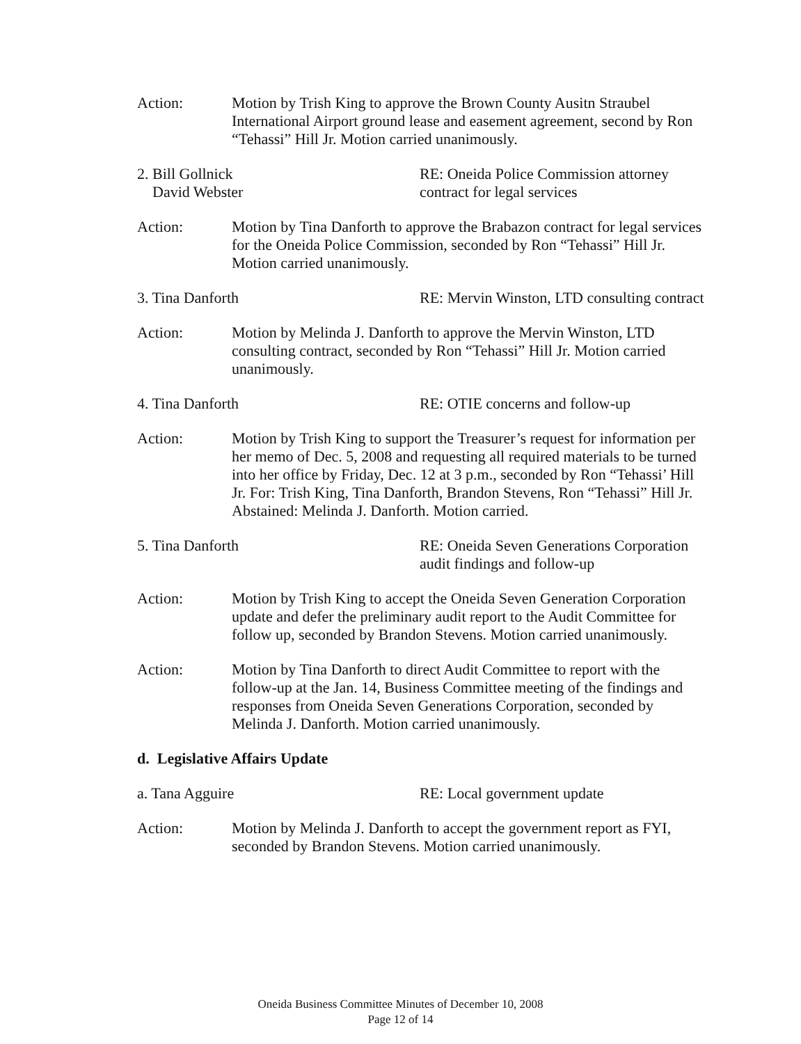Action: Motion by Trish King to approve the Brown County Ausitn Straubel International Airport ground lease and easement agreement, second by Ron “Tehassi” Hill Jr. Motion carried unanimously.
2. Bill Gollnick
David Webster
RE: Oneida Police Commission attorney contract for legal services
Action: Motion by Tina Danforth to approve the Brabazon contract for legal services for the Oneida Police Commission, seconded by Ron “Tehassi” Hill Jr. Motion carried unanimously.
3. Tina Danforth RE: Mervin Winston, LTD consulting contract
Action: Motion by Melinda J. Danforth to approve the Mervin Winston, LTD consulting contract, seconded by Ron “Tehassi” Hill Jr. Motion carried unanimously.
4. Tina Danforth RE: OTIE concerns and follow-up
Action: Motion by Trish King to support the Treasurer’s request for information per her memo of Dec. 5, 2008 and requesting all required materials to be turned into her office by Friday, Dec. 12 at 3 p.m., seconded by Ron “Tehassi’ Hill Jr. For: Trish King, Tina Danforth, Brandon Stevens, Ron “Tehassi” Hill Jr. Abstained: Melinda J. Danforth. Motion carried.
5. Tina Danforth RE: Oneida Seven Generations Corporation audit findings and follow-up
Action: Motion by Trish King to accept the Oneida Seven Generation Corporation update and defer the preliminary audit report to the Audit Committee for follow up, seconded by Brandon Stevens. Motion carried unanimously.
Action: Motion by Tina Danforth to direct Audit Committee to report with the follow-up at the Jan. 14, Business Committee meeting of the findings and responses from Oneida Seven Generations Corporation, seconded by Melinda J. Danforth. Motion carried unanimously.
d. Legislative Affairs Update
a. Tana Agguire RE: Local government update
Action: Motion by Melinda J. Danforth to accept the government report as FYI, seconded by Brandon Stevens. Motion carried unanimously.
Oneida Business Committee Minutes of December 10, 2008
Page 12 of 14